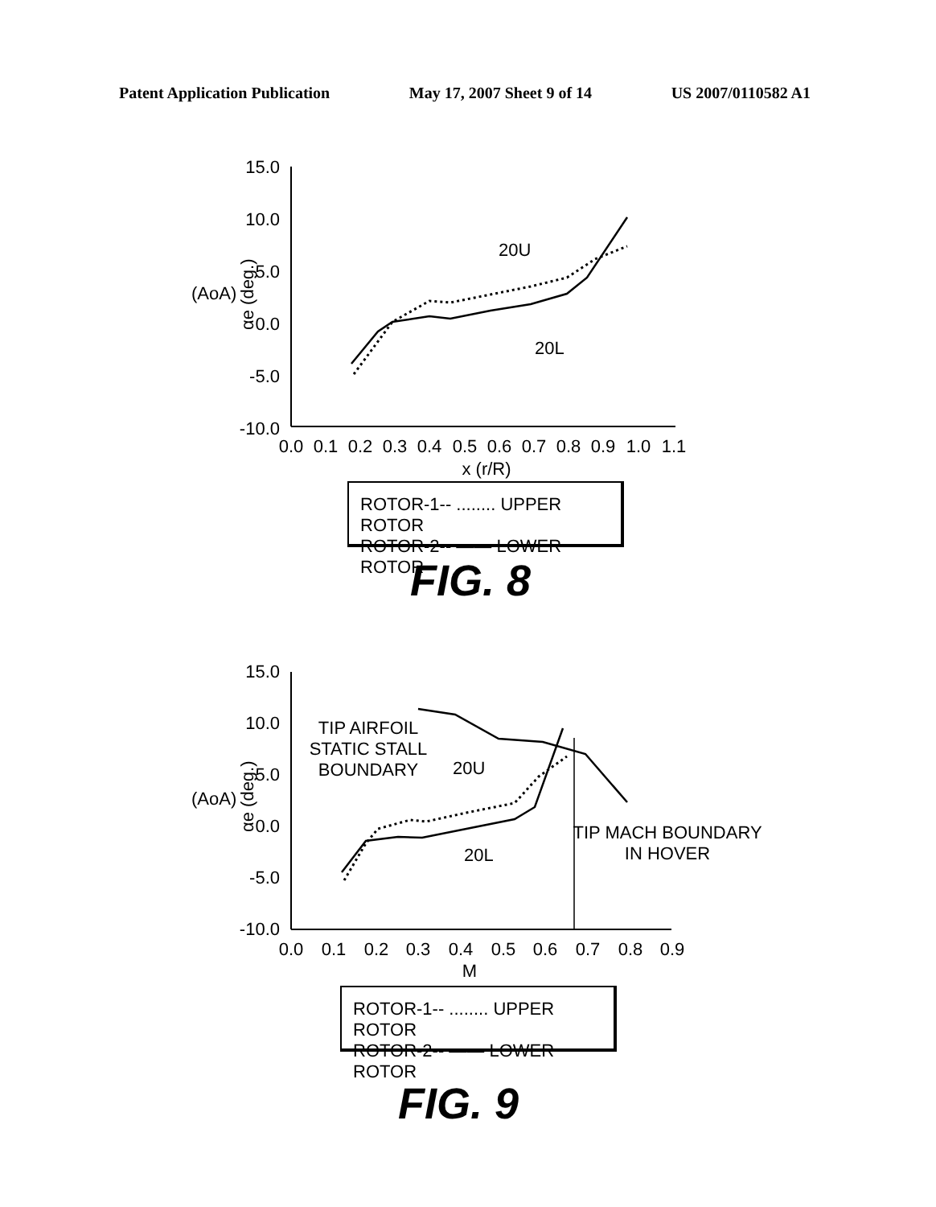Patent Application Publication May 17, 2007 Sheet 9 of 14 US 2007/0110582 A1
15.0
10.0
5.0
0.0
-5.0
-10.0
(AoA)
αe (deg.)
0.0
0.1
0.2
0.3
0.4
0.5
0.6
0.7
0.8
0.9
1.0
1.1
x (r/R)
20U
20L
ROTOR-1-- ........ UPPER ROTOR
ROTOR-2-- —— LOWER ROTOR
FIG. 8
15.0
10.0
5.0
0.0
-5.0
-10.0
(AoA)
αe (deg.)
0.0
0.1
0.2
0.3
0.4
0.5
0.6
0.7
0.8
0.9
M
TIP AIRFOIL
STATIC STALL
BOUNDARY
20U
20L
TIP MACH BOUNDARY
IN HOVER
ROTOR-1-- ........ UPPER ROTOR
ROTOR-2-- —— LOWER ROTOR
FIG. 9